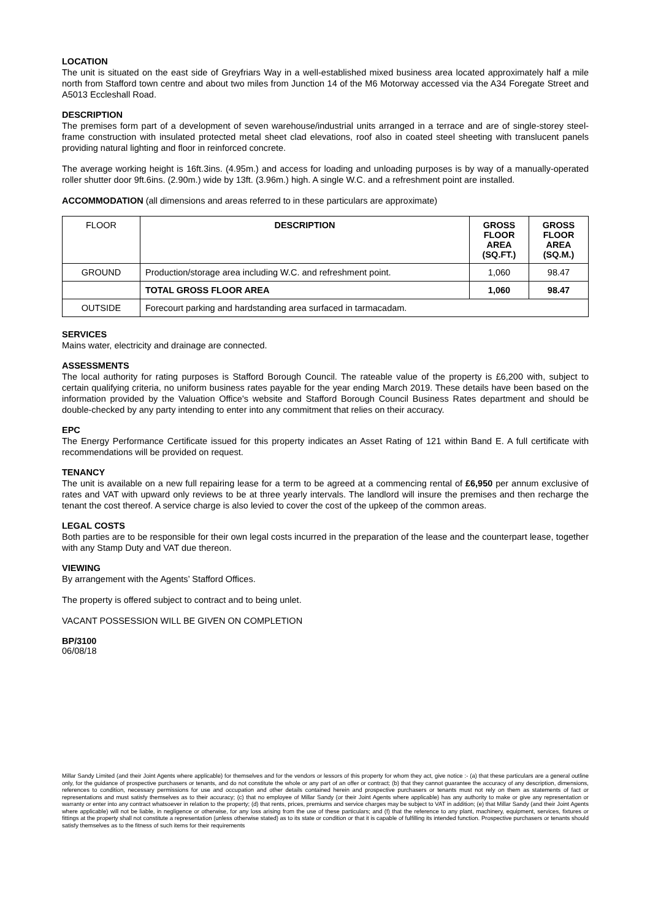LOCATION
The unit is situated on the east side of Greyfriars Way in a well-established mixed business area located approximately half a mile north from Stafford town centre and about two miles from Junction 14 of the M6 Motorway accessed via the A34 Foregate Street and A5013 Eccleshall Road.
DESCRIPTION
The premises form part of a development of seven warehouse/industrial units arranged in a terrace and are of single-storey steel-frame construction with insulated protected metal sheet clad elevations, roof also in coated steel sheeting with translucent panels providing natural lighting and floor in reinforced concrete.
The average working height is 16ft.3ins. (4.95m.) and access for loading and unloading purposes is by way of a manually-operated roller shutter door 9ft.6ins. (2.90m.) wide by 13ft. (3.96m.) high. A single W.C. and a refreshment point are installed.
ACCOMMODATION (all dimensions and areas referred to in these particulars are approximate)
| FLOOR | DESCRIPTION | GROSS FLOOR AREA (SQ.FT.) | GROSS FLOOR AREA (SQ.M.) |
| GROUND | Production/storage area including W.C. and refreshment point. | 1,060 | 98.47 |
| | TOTAL GROSS FLOOR AREA | 1,060 | 98.47 |
| OUTSIDE | Forecourt parking and hardstanding area surfaced in tarmacadam. | | |
SERVICES
Mains water, electricity and drainage are connected.
ASSESSMENTS
The local authority for rating purposes is Stafford Borough Council. The rateable value of the property is £6,200 with, subject to certain qualifying criteria, no uniform business rates payable for the year ending March 2019. These details have been based on the information provided by the Valuation Office's website and Stafford Borough Council Business Rates department and should be double-checked by any party intending to enter into any commitment that relies on their accuracy.
EPC
The Energy Performance Certificate issued for this property indicates an Asset Rating of 121 within Band E. A full certificate with recommendations will be provided on request.
TENANCY
The unit is available on a new full repairing lease for a term to be agreed at a commencing rental of £6,950 per annum exclusive of rates and VAT with upward only reviews to be at three yearly intervals. The landlord will insure the premises and then recharge the tenant the cost thereof. A service charge is also levied to cover the cost of the upkeep of the common areas.
LEGAL COSTS
Both parties are to be responsible for their own legal costs incurred in the preparation of the lease and the counterpart lease, together with any Stamp Duty and VAT due thereon.
VIEWING
By arrangement with the Agents’ Stafford Offices.
The property is offered subject to contract and to being unlet.
VACANT POSSESSION WILL BE GIVEN ON COMPLETION
BP/3100
06/08/18
Millar Sandy Limited (and their Joint Agents where applicable) for themselves and for the vendors or lessors of this property for whom they act, give notice :- (a) that these particulars are a general outline only, for the guidance of prospective purchasers or tenants, and do not constitute the whole or any part of an offer or contract; (b) that they cannot guarantee the accuracy of any description, dimensions, references to condition, necessary permissions for use and occupation and other details contained herein and prospective purchasers or tenants must not rely on them as statements of fact or representations and must satisfy themselves as to their accuracy; (c) that no employee of Millar Sandy (or their Joint Agents where applicable) has any authority to make or give any representation or warranty or enter into any contract whatsoever in relation to the property; (d) that rents, prices, premiums and service charges may be subject to VAT in addition; (e) that Millar Sandy (and their Joint Agents where applicable) will not be liable, in negligence or otherwise, for any loss arising from the use of these particulars; and (f) that the reference to any plant, machinery, equipment, services, fixtures or fittings at the property shall not constitute a representation (unless otherwise stated) as to its state or condition or that it is capable of fulfilling its intended function. Prospective purchasers or tenants should satisfy themselves as to the fitness of such items for their requirements